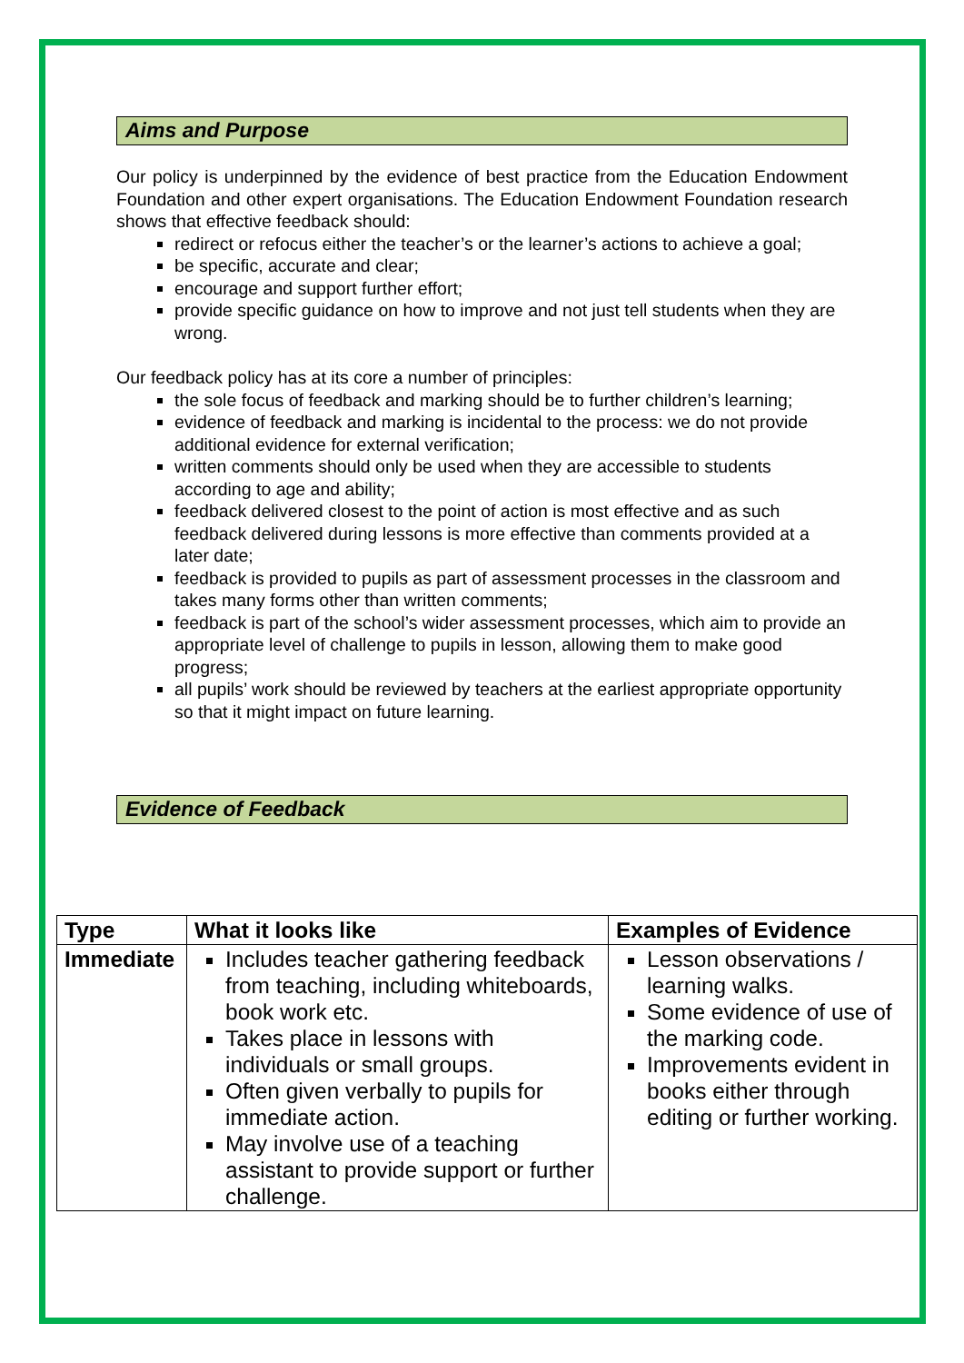Aims and Purpose
Our policy is underpinned by the evidence of best practice from the Education Endowment Foundation and other expert organisations. The Education Endowment Foundation research shows that effective feedback should:
redirect or refocus either the teacher’s or the learner’s actions to achieve a goal;
be specific, accurate and clear;
encourage and support further effort;
provide specific guidance on how to improve and not just tell students when they are wrong.
Our feedback policy has at its core a number of principles:
the sole focus of feedback and marking should be to further children’s learning;
evidence of feedback and marking is incidental to the process: we do not provide additional evidence for external verification;
written comments should only be used when they are accessible to students according to age and ability;
feedback delivered closest to the point of action is most effective and as such feedback delivered during lessons is more effective than comments provided at a later date;
feedback is provided to pupils as part of assessment processes in the classroom and takes many forms other than written comments;
feedback is part of the school’s wider assessment processes, which aim to provide an appropriate level of challenge to pupils in lesson, allowing them to make good progress;
all pupils’ work should be reviewed by teachers at the earliest appropriate opportunity so that it might impact on future learning.
Evidence of Feedback
| Type | What it looks like | Examples of Evidence |
| --- | --- | --- |
| Immediate | Includes teacher gathering feedback from teaching, including whiteboards, book work etc. Takes place in lessons with individuals or small groups. Often given verbally to pupils for immediate action. May involve use of a teaching assistant to provide support or further challenge. | Lesson observations / learning walks. Some evidence of use of the marking code. Improvements evident in books either through editing or further working. |